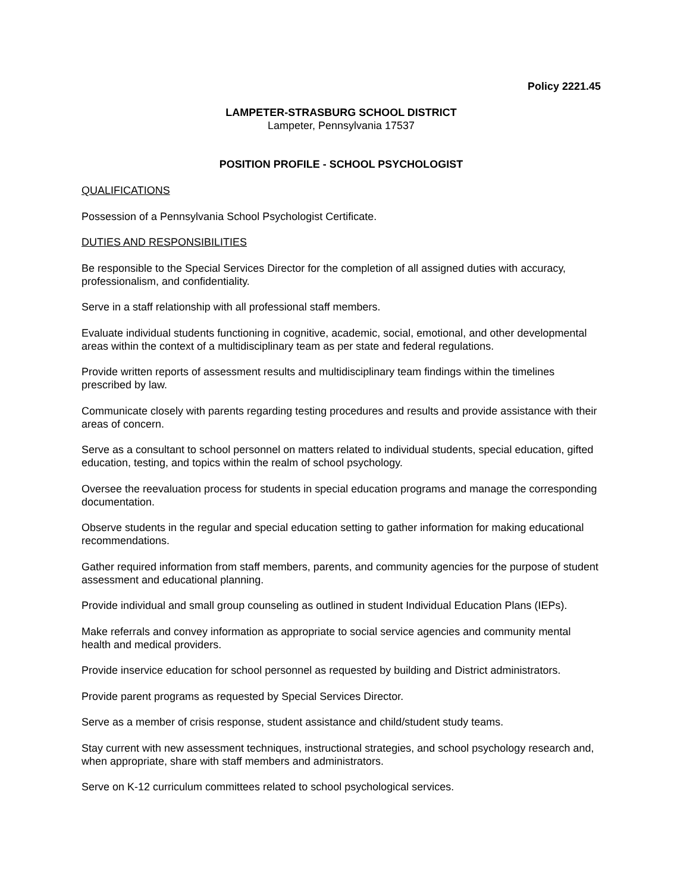Policy 2221.45
LAMPETER-STRASBURG SCHOOL DISTRICT
Lampeter, Pennsylvania 17537
POSITION PROFILE - SCHOOL PSYCHOLOGIST
QUALIFICATIONS
Possession of a Pennsylvania School Psychologist Certificate.
DUTIES AND RESPONSIBILITIES
Be responsible to the Special Services Director for the completion of all assigned duties with accuracy, professionalism, and confidentiality.
Serve in a staff relationship with all professional staff members.
Evaluate individual students functioning in cognitive, academic, social, emotional, and other developmental areas within the context of a multidisciplinary team as per state and federal regulations.
Provide written reports of assessment results and multidisciplinary team findings within the timelines prescribed by law.
Communicate closely with parents regarding testing procedures and results and provide assistance with their areas of concern.
Serve as a consultant to school personnel on matters related to individual students, special education, gifted education, testing, and topics within the realm of school psychology.
Oversee the reevaluation process for students in special education programs and manage the corresponding documentation.
Observe students in the regular and special education setting to gather information for making educational recommendations.
Gather required information from staff members, parents, and community agencies for the purpose of student assessment and educational planning.
Provide individual and small group counseling as outlined in student Individual Education Plans (IEPs).
Make referrals and convey information as appropriate to social service agencies and community mental health and medical providers.
Provide inservice education for school personnel as requested by building and District administrators.
Provide parent programs as requested by Special Services Director.
Serve as a member of crisis response, student assistance and child/student study teams.
Stay current with new assessment techniques, instructional strategies, and school psychology research and, when appropriate, share with staff members and administrators.
Serve on K-12 curriculum committees related to school psychological services.